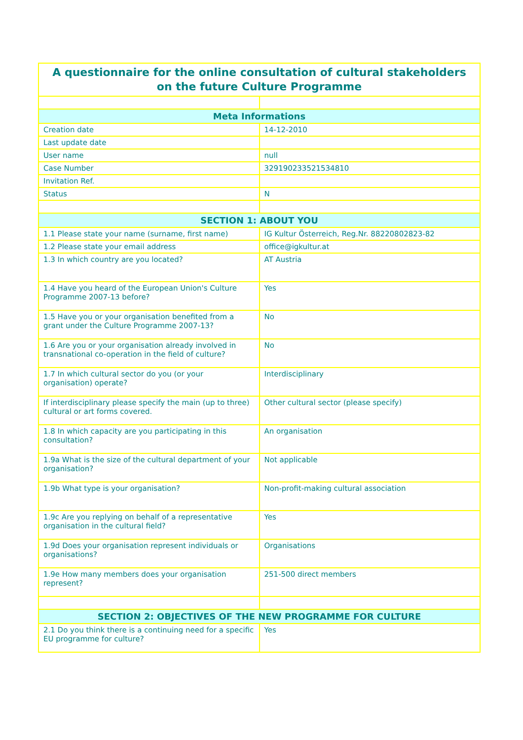| A questionnaire for the online consultation of cultural stakeholders on the future Culture Programme | |
| --- | --- |
| Meta Informations | |
| Creation date | 14-12-2010 |
| Last update date | |
| User name | null |
| Case Number | 329190233521534810 |
| Invitation Ref. | |
| Status | N |
| SECTION 1: ABOUT YOU | |
| 1.1 Please state your name (surname, first name) | IG Kultur Österreich, Reg.Nr. 88220802823-82 |
| 1.2 Please state your email address | office@igkultur.at |
| 1.3 In which country are you located? | AT Austria |
| 1.4 Have you heard of the European Union's Culture Programme 2007-13 before? | Yes |
| 1.5 Have you or your organisation benefited from a grant under the Culture Programme 2007-13? | No |
| 1.6 Are you or your organisation already involved in transnational co-operation in the field of culture? | No |
| 1.7 In which cultural sector do you (or your organisation) operate? | Interdisciplinary |
| If interdisciplinary please specify the main (up to three) cultural or art forms covered. | Other cultural sector (please specify) |
| 1.8 In which capacity are you participating in this consultation? | An organisation |
| 1.9a What is the size of the cultural department of your organisation? | Not applicable |
| 1.9b What type is your organisation? | Non-profit-making cultural association |
| 1.9c Are you replying on behalf of a representative organisation in the cultural field? | Yes |
| 1.9d Does your organisation represent individuals or organisations? | Organisations |
| 1.9e How many members does your organisation represent? | 251-500 direct members |
| SECTION 2: OBJECTIVES OF THE NEW PROGRAMME FOR CULTURE | |
| 2.1 Do you think there is a continuing need for a specific EU programme for culture? | Yes |